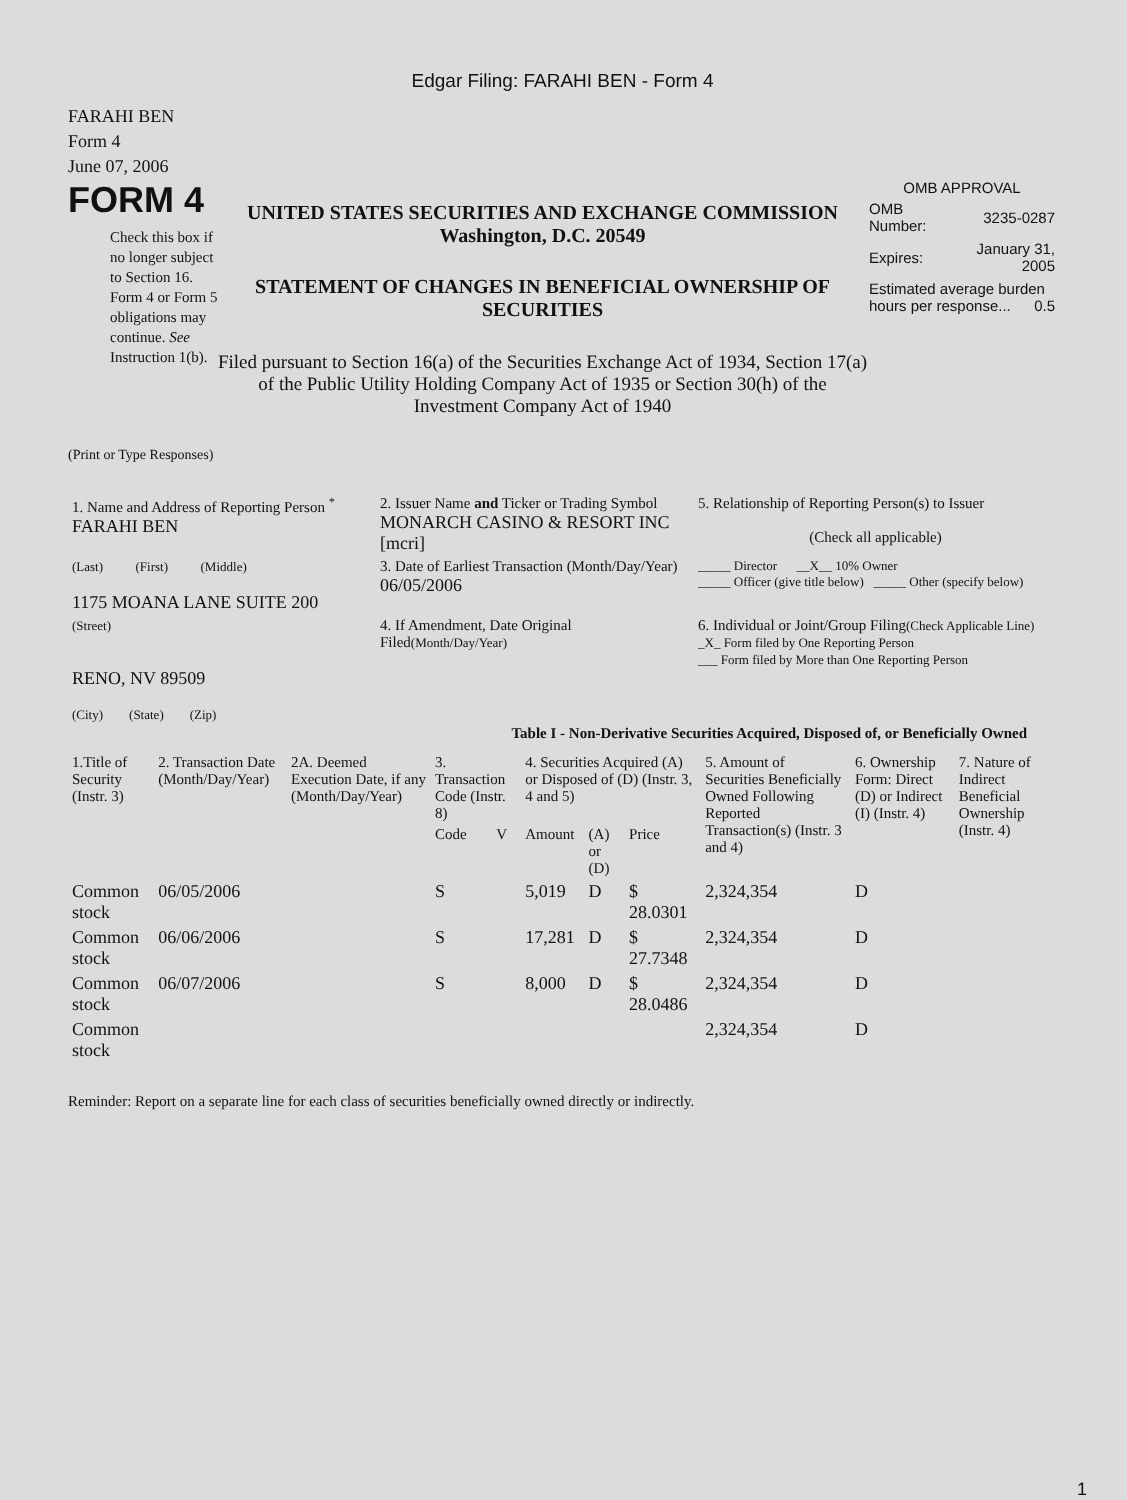Edgar Filing: FARAHI BEN - Form 4
FARAHI BEN
Form 4
June 07, 2006
FORM 4
Check this box if no longer subject to Section 16. Form 4 or Form 5 obligations may continue. See Instruction 1(b).
UNITED STATES SECURITIES AND EXCHANGE COMMISSION
Washington, D.C. 20549
STATEMENT OF CHANGES IN BENEFICIAL OWNERSHIP OF SECURITIES
Filed pursuant to Section 16(a) of the Securities Exchange Act of 1934, Section 17(a) of the Public Utility Holding Company Act of 1935 or Section 30(h) of the Investment Company Act of 1940
OMB APPROVAL
| OMB Number: | 3235-0287 |
| Expires: | January 31, 2005 |
| Estimated average burden hours per response... 0.5 | |
(Print or Type Responses)
| 1. Name and Address of Reporting Person <sup>*</sup> FARAHI BEN | 2. Issuer Name and Ticker or Trading Symbol MONARCH CASINO & RESORT INC [mcri] | 5. Relationship of Reporting Person(s) to Issuer (Check all applicable) |
| (Last) (First) (Middle) 1175 MOANA LANE SUITE 200 | 3. Date of Earliest Transaction (Month/Day/Year) 06/05/2006 | _____ Director __X__ 10% Owner _____ Officer (give title below) _____ Other (specify below) |
| (Street) RENO, NV 89509 (City) (State) (Zip) | 4. If Amendment, Date Original Filed (Month/Day/Year) | 6. Individual or Joint/Group Filing (Check Applicable Line) _X_ Form filed by One Reporting Person ___ Form filed by More than One Reporting Person |
Table I - Non-Derivative Securities Acquired, Disposed of, or Beneficially Owned
| 1.Title of Security (Instr. 3) | 2. Transaction Date (Month/Day/Year) | 2A. Deemed Execution Date, if any (Month/Day/Year) | 3. Transaction Code (Instr. 8) | | 4. Securities Acquired (A) or Disposed of (D) (Instr. 3, 4 and 5) | | | 5. Amount of Securities Beneficially Owned Following Reported Transaction(s) (Instr. 3 and 4) | 6. Ownership Form: Direct (D) or Indirect (I) (Instr. 4) | 7. Nature of Indirect Beneficial Ownership (Instr. 4) |
| --- | --- | --- | --- | --- | --- | --- | --- | --- | --- | --- |
| | | | Code | V | Amount | (A) or (D) | Price | | | |
| Common stock | 06/05/2006 | | S | | 5,019 | D | $ 28.0301 | 2,324,354 | D | |
| Common stock | 06/06/2006 | | S | | 17,281 | D | $ 27.7348 | 2,324,354 | D | |
| Common stock | 06/07/2006 | | S | | 8,000 | D | $ 28.0486 | 2,324,354 | D | |
| Common stock | | | | | | | | 2,324,354 | D | |
Reminder: Report on a separate line for each class of securities beneficially owned directly or indirectly.
1